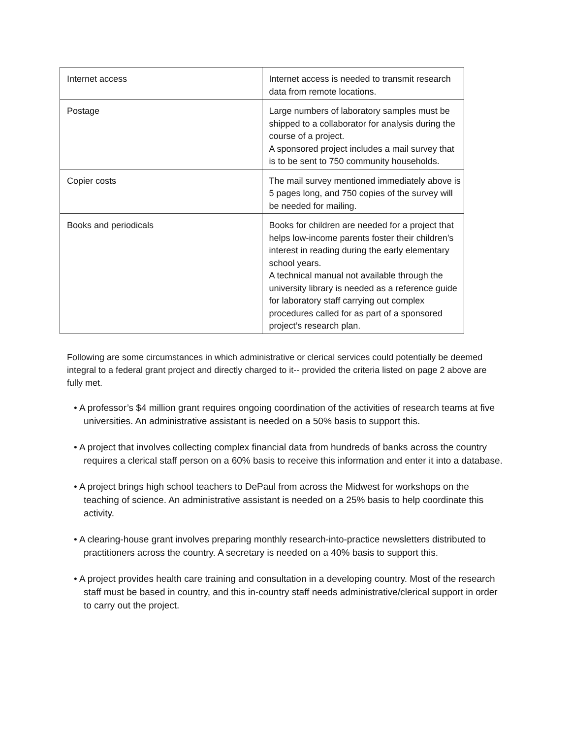| Internet access | Internet access is needed to transmit research data from remote locations. |
| Postage | Large numbers of laboratory samples must be shipped to a collaborator for analysis during the course of a project. A sponsored project includes a mail survey that is to be sent to 750 community households. |
| Copier costs | The mail survey mentioned immediately above is 5 pages long, and 750 copies of the survey will be needed for mailing. |
| Books and periodicals | Books for children are needed for a project that helps low-income parents foster their children’s interest in reading during the early elementary school years. A technical manual not available through the university library is needed as a reference guide for laboratory staff carrying out complex procedures called for as part of a sponsored project’s research plan. |
Following are some circumstances in which administrative or clerical services could potentially be deemed integral to a federal grant project and directly charged to it-- provided the criteria listed on page 2 above are fully met.
• A professor’s $4 million grant requires ongoing coordination of the activities of research teams at five universities. An administrative assistant is needed on a 50% basis to support this.
• A project that involves collecting complex financial data from hundreds of banks across the country requires a clerical staff person on a 60% basis to receive this information and enter it into a database.
• A project brings high school teachers to DePaul from across the Midwest for workshops on the teaching of science. An administrative assistant is needed on a 25% basis to help coordinate this activity.
• A clearing-house grant involves preparing monthly research-into-practice newsletters distributed to practitioners across the country. A secretary is needed on a 40% basis to support this.
• A project provides health care training and consultation in a developing country. Most of the research staff must be based in country, and this in-country staff needs administrative/clerical support in order to carry out the project.